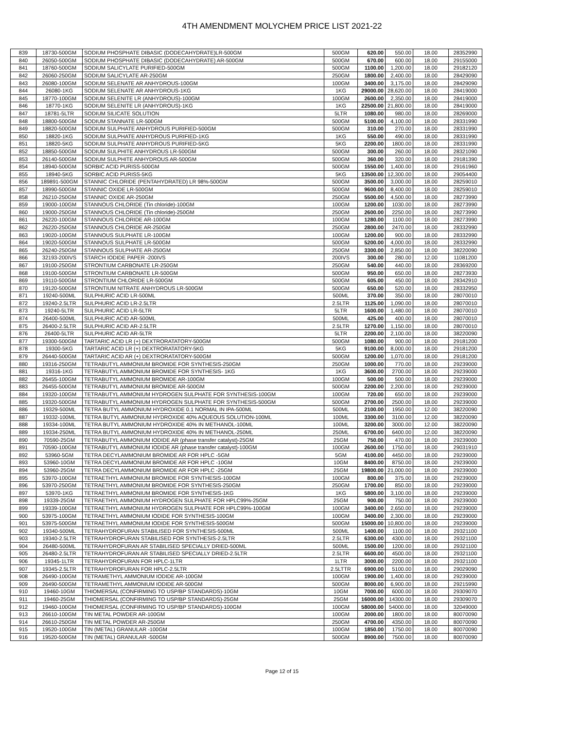4TH AMENDMENT MOLYCHEM PRICE LIST 2021-22
| 839 | 18730-500GM | SODIUM PHOSPHATE DIBASIC (DODECAHYDRATE)LR-500GM | 500GM | 620.00 | 550.00 | 18.00 | 28352990 |
| 840 | 26050-500GM | SODIUM PHOSPHATE DIBASIC (DODECAHYDRATE) AR-500GM | 500GM | 670.00 | 600.00 | 18.00 | 29155000 |
| 841 | 18760-500GM | SODIUM SALICYLATE PURIFIED-500GM | 500GM | 1100.00 | 1,200.00 | 18.00 | 29182120 |
| 842 | 26060-250GM | SODIUM SALICYLATE AR-250GM | 250GM | 1800.00 | 2,400.00 | 18.00 | 28429090 |
| 843 | 26080-100GM | SODIUM SELENATE AR ANHYDROUS-100GM | 100GM | 3400.00 | 3,175.00 | 18.00 | 28429090 |
| 844 | 26080-1KG | SODIUM SELENATE AR ANHYDROUS-1KG | 1KG | 29000.00 | 28,620.00 | 18.00 | 28419000 |
| 845 | 18770-100GM | SODIUM SELENITE LR (ANHYDROUS)-100GM | 100GM | 2600.00 | 2,350.00 | 18.00 | 28419000 |
| 846 | 18770-1KG | SODIUM SELENITE LR (ANHYDROUS)-1KG | 1KG | 22500.00 | 21,800.00 | 18.00 | 28419000 |
| 847 | 18781-5LTR | SODIUM SILICATE SOLUTION | 5LTR | 1080.00 | 980.00 | 18.00 | 28269000 |
| 848 | 18800-500GM | SODIUM STANNATE LR-500GM | 500GM | 5100.00 | 4,100.00 | 18.00 | 28331990 |
| 849 | 18820-500GM | SODIUM SULPHATE ANHYDROUS PURIFIED-500GM | 500GM | 310.00 | 270.00 | 18.00 | 28331990 |
| 850 | 18820-1KG | SODIUM SULPHATE ANHYDROUS PURIFIED-1KG | 1KG | 550.00 | 490.00 | 18.00 | 28331990 |
| 851 | 18820-5KG | SODIUM SULPHATE ANHYDROUS PURIFIED-5KG | 5KG | 2200.00 | 1800.00 | 18.00 | 28331990 |
| 852 | 18850-500GM | SODIUM SULPHITE ANHYDROUS LR-500GM | 500GM | 300.00 | 260.00 | 18.00 | 28321090 |
| 853 | 26140-500GM | SODIUM SULPHITE ANHYDROUS AR-500GM | 500GM | 360.00 | 320.00 | 18.00 | 29181390 |
| 854 | 18940-500GM | SORBIC ACID PURISS-500GM | 500GM | 1550.00 | 1,400.00 | 18.00 | 29161960 |
| 855 | 18940-5KG | SORBIC ACID PURISS-5KG | 5KG | 13500.00 | 12,300.00 | 18.00 | 29054400 |
| 856 | 189891-500GM | STANNIC CHLORIDE (PENTAHYDRATED) LR 98%-500GM | 500GM | 3500.00 | 3,000.00 | 18.00 | 28259010 |
| 857 | 18990-500GM | STANNIC OXIDE LR-500GM | 500GM | 9600.00 | 8,400.00 | 18.00 | 28259010 |
| 858 | 26210-250GM | STANNIC OXIDE AR-250GM | 250GM | 5500.00 | 4,500.00 | 18.00 | 28273990 |
| 859 | 19000-100GM | STANNOUS CHLORIDE (Tin chloride)-100GM | 100GM | 1200.00 | 1030.00 | 18.00 | 28273990 |
| 860 | 19000-250GM | STANNOUS CHLORIDE (Tin chloride)-250GM | 250GM | 2600.00 | 2250.00 | 18.00 | 28273990 |
| 861 | 26220-100GM | STANNOUS CHLORIDE AR-100GM | 100GM | 1280.00 | 1100.00 | 18.00 | 28273990 |
| 862 | 26220-250GM | STANNOUS CHLORIDE AR-250GM | 250GM | 2800.00 | 2470.00 | 18.00 | 28332990 |
| 863 | 19020-100GM | STANNOUS SULPHATE LR-100GM | 100GM | 1200.00 | 900.00 | 18.00 | 28332990 |
| 864 | 19020-500GM | STANNOUS SULPHATE LR-500GM | 500GM | 5200.00 | 4,000.00 | 18.00 | 28332990 |
| 865 | 26240-250GM | STANNOUS SULPHATE AR-250GM | 250GM | 3300.00 | 2,850.00 | 18.00 | 38220090 |
| 866 | 32193-200IVS | STARCH IODIDE PAPER -200IVS | 200IVS | 300.00 | 280.00 | 12.00 | 11081200 |
| 867 | 19100-250GM | STRONTIUM CARBONATE LR-250GM | 250GM | 540.00 | 440.00 | 18.00 | 28369200 |
| 868 | 19100-500GM | STRONTIUM CARBONATE LR-500GM | 500GM | 950.00 | 650.00 | 18.00 | 28273930 |
| 869 | 19110-500GM | STRONTIUM CHLORIDE LR-500GM | 500GM | 605.00 | 450.00 | 18.00 | 28342910 |
| 870 | 19120-500GM | STRONTIUM NITRATE ANHYDROUS LR-500GM | 500GM | 650.00 | 520.00 | 18.00 | 28332950 |
| 871 | 19240-500ML | SULPHURIC ACID LR-500ML | 500ML | 370.00 | 350.00 | 18.00 | 28070010 |
| 872 | 19240-2.5LTR | SULPHURIC ACID LR-2.5LTR | 2.5LTR | 1125.00 | 1,090.00 | 18.00 | 28070010 |
| 873 | 19240-5LTR | SULPHURIC ACID LR-5LTR | 5LTR | 1600.00 | 1,480.00 | 18.00 | 28070010 |
| 874 | 26400-500ML | SULPHURIC ACID AR-500ML | 500ML | 425.00 | 400.00 | 18.00 | 28070010 |
| 875 | 26400-2.5LTR | SULPHURIC ACID AR-2.5LTR | 2.5LTR | 1270.00 | 1,150.00 | 18.00 | 28070010 |
| 876 | 26400-5LTR | SULPHURIC ACID AR-5LTR | 5LTR | 2200.00 | 2,100.00 | 18.00 | 38220090 |
| 877 | 19300-500GM | TARTARIC ACID LR (+) DEXTRORATATORY-500GM | 500GM | 1080.00 | 900.00 | 18.00 | 29181200 |
| 878 | 19300-5KG | TARTARIC ACID LR (+) DEXTRORATATORY-5KG | 5KG | 9100.00 | 8,000.00 | 18.00 | 29181200 |
| 879 | 26440-500GM | TARTARIC ACID AR (+) DEXTRORATATORY-500GM | 500GM | 1200.00 | 1,070.00 | 18.00 | 29181200 |
| 880 | 19316-250GM | TETRABUTYL AMMONIUM BROMIDE FOR SYNTHESIS-250GM | 250GM | 1000.00 | 770.00 | 18.00 | 29239000 |
| 881 | 19316-1KG | TETRABUTYL AMMONIUM BROMIDE FOR SYNTHESIS- 1KG | 1KG | 3600.00 | 2700.00 | 18.00 | 29239000 |
| 882 | 26455-100GM | TETRABUTYL AMMONIUM BROMIDE AR-100GM | 100GM | 500.00 | 500.00 | 18.00 | 29239000 |
| 883 | 26455-500GM | TETRABUTYL AMMONIUM BROMIDE AR-500GM | 500GM | 2200.00 | 2,200.00 | 18.00 | 29239000 |
| 884 | 19320-100GM | TETRABUTYL AMMONIUM HYDROGEN SULPHATE FOR SYNTHESIS-100GM | 100GM | 720.00 | 650.00 | 18.00 | 29239000 |
| 885 | 19320-500GM | TETRABUTYL AMMONIUM HYDROGEN SULPHATE FOR SYNTHESIS-500GM | 500GM | 2700.00 | 2500.00 | 18.00 | 29239000 |
| 886 | 19329-500ML | TETRA BUTYL AMMONIUM HYDROXIDE 0.1 NORMAL IN IPA-500ML | 500ML | 2100.00 | 1950.00 | 12.00 | 38220090 |
| 887 | 19332-100ML | TETRA BUTYL AMMONIUM HYDROXIDE 40% AQUEOUS SOLUTION-100ML | 100ML | 3300.00 | 3100.00 | 12.00 | 38220090 |
| 888 | 19334-100ML | TETRA BUTYL AMMONIUM HYDROXIDE 40% IN METHANOL-100ML | 100ML | 3200.00 | 3000.00 | 12.00 | 38220090 |
| 889 | 19334-250ML | TETRA BUTYL AMMONIUM HYDROXIDE 40% IN METHANOL-250ML | 250ML | 6700.00 | 6400.00 | 12.00 | 38220090 |
| 890 | 70590-25GM | TETRABUTYL AMMONIUM IODIDE AR (phase transfer catalyst)-25GM | 25GM | 750.00 | 470.00 | 18.00 | 29239000 |
| 891 | 70590-100GM | TETRABUTYL AMMONIUM IODIDE AR (phase transfer catalyst)-100GM | 100GM | 2600.00 | 1750.00 | 18.00 | 29031910 |
| 892 | 53960-5GM | TETRA DECYLAMMONIUM BROMIDE AR FOR HPLC -5GM | 5GM | 4100.00 | 4450.00 | 18.00 | 29239000 |
| 893 | 53960-10GM | TETRA DECYLAMMONIUM BROMIDE AR FOR HPLC -10GM | 10GM | 8400.00 | 8750.00 | 18.00 | 29239000 |
| 894 | 53960-25GM | TETRA DECYLAMMONIUM BROMIDE AR FOR HPLC -25GM | 25GM | 19800.00 | 21,000.00 | 18.00 | 29239000 |
| 895 | 53970-100GM | TETRAETHYL AMMONIUM BROMIDE FOR SYNTHESIS-100GM | 100GM | 800.00 | 375.00 | 18.00 | 29239000 |
| 896 | 53970-250GM | TETRAETHYL AMMONIUM BROMIDE FOR SYNTHESIS-250GM | 250GM | 1700.00 | 850.00 | 18.00 | 29239000 |
| 897 | 53970-1KG | TETRAETHYL AMMONIUM BROMIDE FOR SYNTHESIS-1KG | 1KG | 5800.00 | 3,100.00 | 18.00 | 29239000 |
| 898 | 19339-25GM | TETRAETHYL AMMONIUM HYDROGEN SULPHATE FOR HPLC99%-25GM | 25GM | 900.00 | 750.00 | 18.00 | 29239000 |
| 899 | 19339-100GM | TETRAETHYL AMMONIUM HYDROGEN SULPHATE FOR HPLC99%-100GM | 100GM | 3400.00 | 2,650.00 | 18.00 | 29239000 |
| 900 | 53975-100GM | TETRAETHYL AMMONIUM IODIDE FOR SYNTHESIS-100GM | 100GM | 3400.00 | 2,300.00 | 18.00 | 29239000 |
| 901 | 53975-500GM | TETRAETHYL AMMONIUM IODIDE FOR SYNTHESIS-500GM | 500GM | 15000.00 | 10,800.00 | 18.00 | 29239000 |
| 902 | 19340-500ML | TETRAHYDROFURAN STABILISED FOR SYNTHESIS-500ML | 500ML | 1400.00 | 1100.00 | 18.00 | 29321100 |
| 903 | 19340-2.5LTR | TETRAHYDROFURAN STABILISED FOR SYNTHESIS-2.5LTR | 2.5LTR | 6300.00 | 4300.00 | 18.00 | 29321100 |
| 904 | 26480-500ML | TETRAHYDROFURAN AR STABILISED SPECIALLY DRIED-500ML | 500ML | 1500.00 | 1200.00 | 18.00 | 29321100 |
| 905 | 26480-2.5LTR | TETRAHYDROFURAN AR STABILISED SPECIALLY DRIED-2.5LTR | 2.5LTR | 6600.00 | 4500.00 | 18.00 | 29321100 |
| 906 | 19345-1LTR | TETRAHYDROFURAN FOR HPLC-1LTR | 1LTR | 3000.00 | 2200.00 | 18.00 | 29321100 |
| 907 | 19345-2.5LTR | TETRAHYDROFURAN FOR HPLC-2.5LTR | 2.5LTTR | 6900.00 | 5100.00 | 18.00 | 29029090 |
| 908 | 26490-100GM | TETRAMETHYL AMMONIUM IODIDE AR-100GM | 100GM | 1900.00 | 1,400.00 | 18.00 | 29239000 |
| 909 | 26490-500GM | TETRAMETHYL AMMONIUM IODIDE AR-500GM | 500GM | 8000.00 | 6,900.00 | 18.00 | 29215990 |
| 910 | 19460-10GM | THIOMERSAL (CONFIRMING TO USP/BP STANDARDS)-10GM | 10GM | 7000.00 | 6000.00 | 18.00 | 29309070 |
| 911 | 19460-25GM | THIOMERSAL (CONFIRMING TO USP/BP STANDARDS)-25GM | 25GM | 16000.00 | 14300.00 | 18.00 | 29309070 |
| 912 | 19460-100GM | THIOMERSAL (CONFIRMING TO USP/BP STANDARDS)-100GM | 100GM | 58000.00 | 54000.00 | 18.00 | 32049000 |
| 913 | 26610-100GM | TIN METAL POWDER AR-100GM | 100GM | 2000.00 | 1800.00 | 18.00 | 80070090 |
| 914 | 26610-250GM | TIN METAL POWDER AR-250GM | 250GM | 4700.00 | 4350.00 | 18.00 | 80070090 |
| 915 | 19520-100GM | TIN (METAL) GRANULAR -100GM | 100GM | 1850.00 | 1750.00 | 18.00 | 80070090 |
| 916 | 19520-500GM | TIN (METAL) GRANULAR -500GM | 500GM | 8900.00 | 7500.00 | 18.00 | 80070090 |
Page 12 of 15